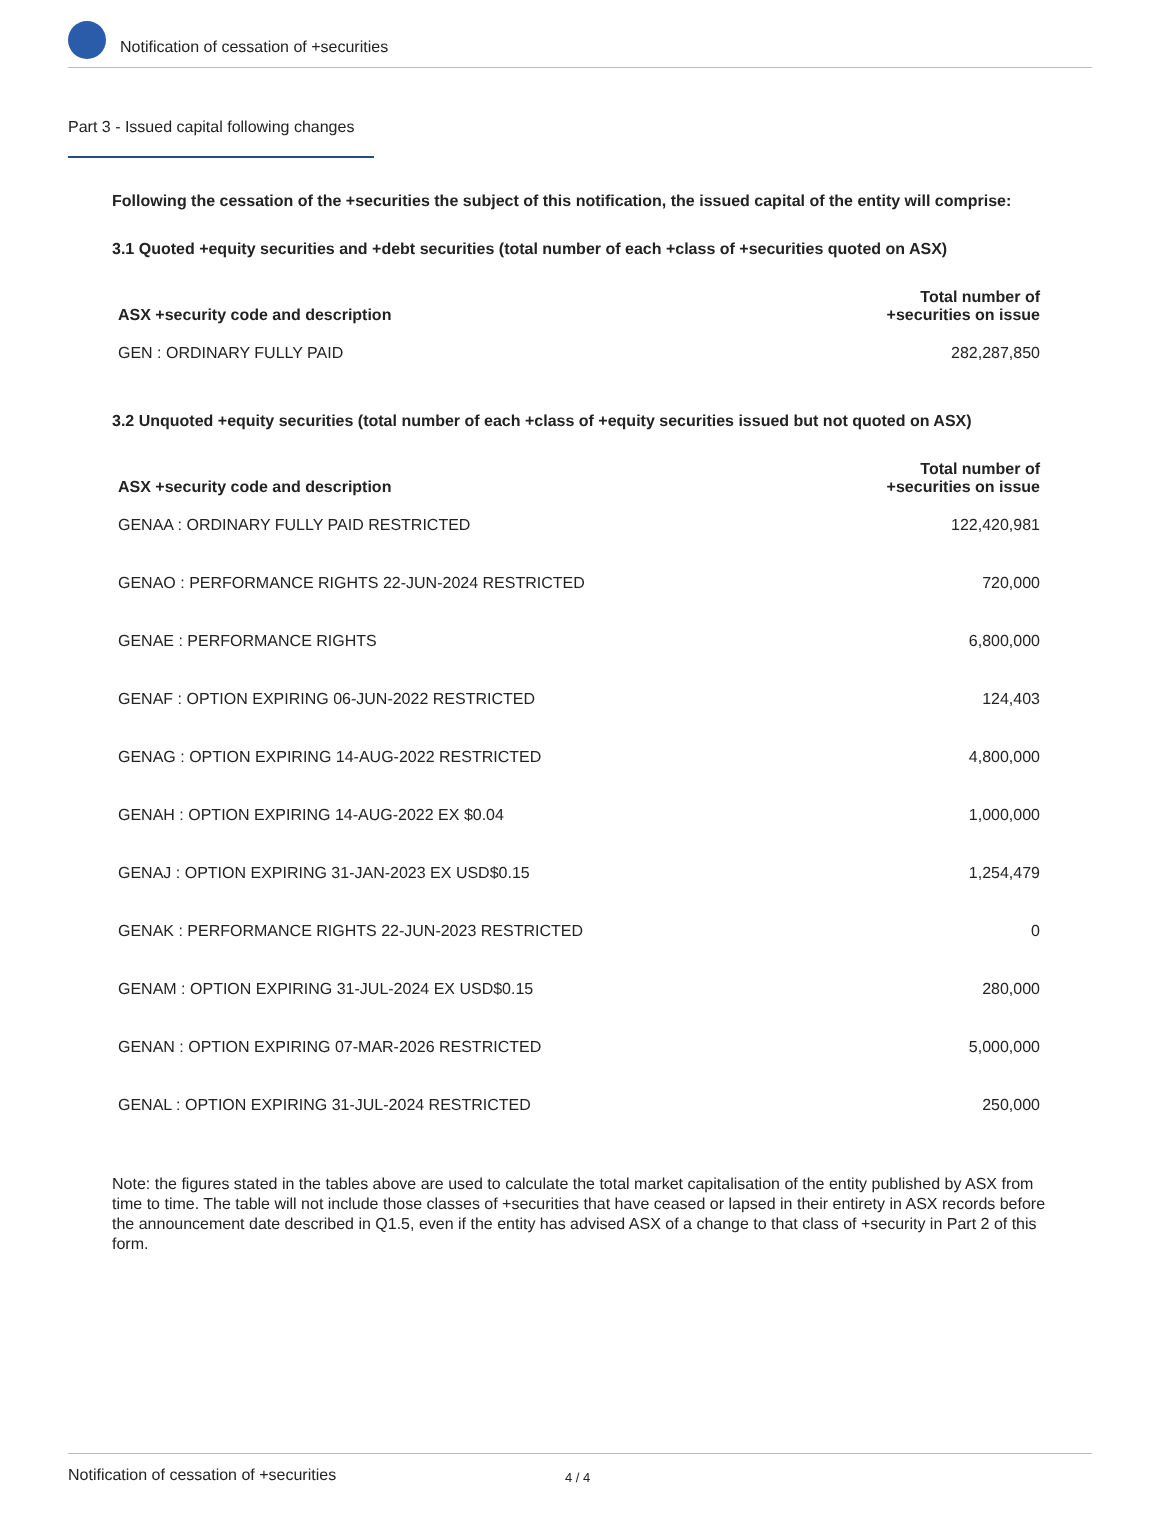Notification of cessation of +securities
Part 3 - Issued capital following changes
Following the cessation of the +securities the subject of this notification, the issued capital of the entity will comprise:
3.1 Quoted +equity securities and +debt securities (total number of each +class of +securities quoted on ASX)
| ASX +security code and description | Total number of +securities on issue |
| --- | --- |
| GEN : ORDINARY FULLY PAID | 282,287,850 |
3.2 Unquoted +equity securities (total number of each +class of +equity securities issued but not quoted on ASX)
| ASX +security code and description | Total number of +securities on issue |
| --- | --- |
| GENAA : ORDINARY FULLY PAID RESTRICTED | 122,420,981 |
| GENAO : PERFORMANCE RIGHTS 22-JUN-2024 RESTRICTED | 720,000 |
| GENAE : PERFORMANCE RIGHTS | 6,800,000 |
| GENAF : OPTION EXPIRING 06-JUN-2022 RESTRICTED | 124,403 |
| GENAG : OPTION EXPIRING 14-AUG-2022 RESTRICTED | 4,800,000 |
| GENAH : OPTION EXPIRING 14-AUG-2022 EX $0.04 | 1,000,000 |
| GENAJ : OPTION EXPIRING 31-JAN-2023 EX USD$0.15 | 1,254,479 |
| GENAK : PERFORMANCE RIGHTS 22-JUN-2023 RESTRICTED | 0 |
| GENAM : OPTION EXPIRING 31-JUL-2024 EX USD$0.15 | 280,000 |
| GENAN : OPTION EXPIRING 07-MAR-2026 RESTRICTED | 5,000,000 |
| GENAL : OPTION EXPIRING 31-JUL-2024 RESTRICTED | 250,000 |
Note: the figures stated in the tables above are used to calculate the total market capitalisation of the entity published by ASX from time to time. The table will not include those classes of +securities that have ceased or lapsed in their entirety in ASX records before the announcement date described in Q1.5, even if the entity has advised ASX of a change to that class of +security in Part 2 of this form.
Notification of cessation of +securities 4 / 4